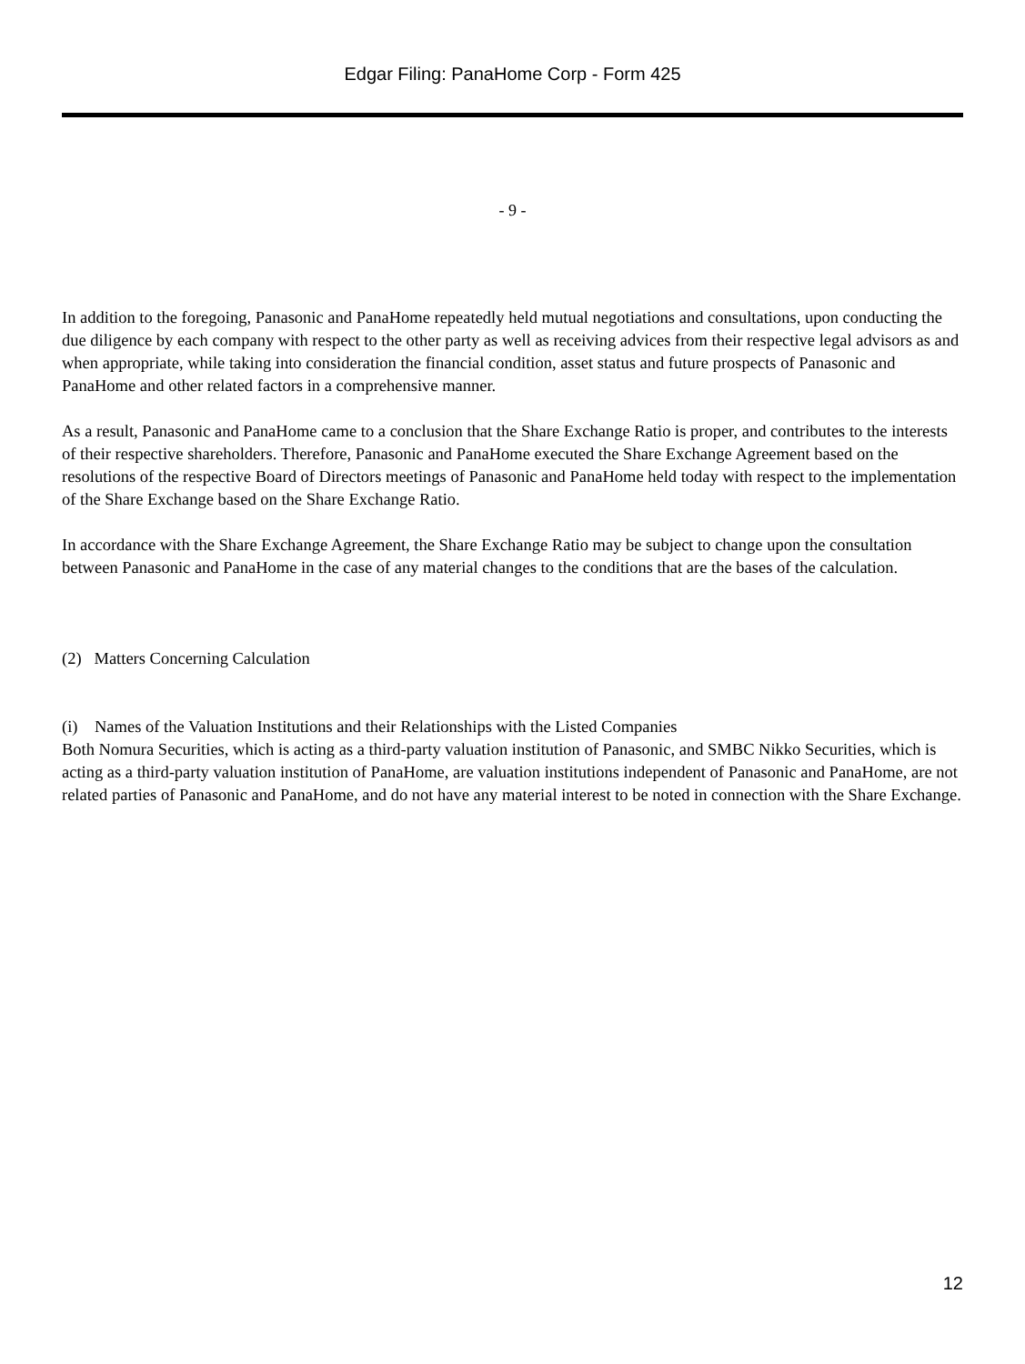Edgar Filing: PanaHome Corp - Form 425
- 9 -
In addition to the foregoing, Panasonic and PanaHome repeatedly held mutual negotiations and consultations, upon conducting the due diligence by each company with respect to the other party as well as receiving advices from their respective legal advisors as and when appropriate, while taking into consideration the financial condition, asset status and future prospects of Panasonic and PanaHome and other related factors in a comprehensive manner.
As a result, Panasonic and PanaHome came to a conclusion that the Share Exchange Ratio is proper, and contributes to the interests of their respective shareholders. Therefore, Panasonic and PanaHome executed the Share Exchange Agreement based on the resolutions of the respective Board of Directors meetings of Panasonic and PanaHome held today with respect to the implementation of the Share Exchange based on the Share Exchange Ratio.
In accordance with the Share Exchange Agreement, the Share Exchange Ratio may be subject to change upon the consultation between Panasonic and PanaHome in the case of any material changes to the conditions that are the bases of the calculation.
(2) Matters Concerning Calculation
(i) Names of the Valuation Institutions and their Relationships with the Listed Companies
Both Nomura Securities, which is acting as a third-party valuation institution of Panasonic, and SMBC Nikko Securities, which is acting as a third-party valuation institution of PanaHome, are valuation institutions independent of Panasonic and PanaHome, are not related parties of Panasonic and PanaHome, and do not have any material interest to be noted in connection with the Share Exchange.
12